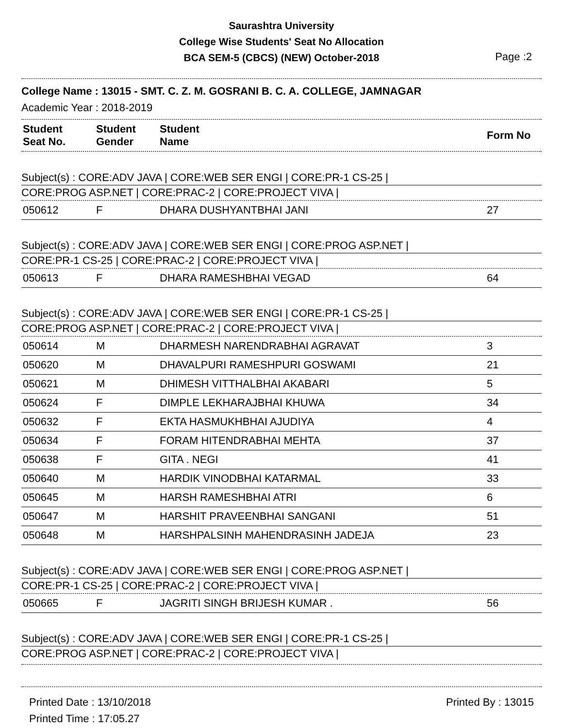Saurashtra University
College Wise Students' Seat No Allocation
BCA SEM-5 (CBCS) (NEW) October-2018
Page :2
College Name : 13015 - SMT. C. Z. M. GOSRANI B. C. A. COLLEGE, JAMNAGAR
Academic Year : 2018-2019
| Student Seat No. | Student Gender | Student Name | Form No |
| --- | --- | --- | --- |
Subject(s) : CORE:ADV JAVA | CORE:WEB SER ENGI | CORE:PR-1 CS-25 |
CORE:PROG ASP.NET | CORE:PRAC-2 | CORE:PROJECT VIVA |
| 050612 | F | DHARA DUSHYANTBHAI JANI | 27 |
Subject(s) : CORE:ADV JAVA | CORE:WEB SER ENGI | CORE:PROG ASP.NET |
CORE:PR-1 CS-25 | CORE:PRAC-2 | CORE:PROJECT VIVA |
| 050613 | F | DHARA RAMESHBHAI VEGAD | 64 |
Subject(s) : CORE:ADV JAVA | CORE:WEB SER ENGI | CORE:PR-1 CS-25 |
CORE:PROG ASP.NET | CORE:PRAC-2 | CORE:PROJECT VIVA |
| 050614 | M | DHARMESH NARENDRABHAI AGRAVAT | 3 |
| 050620 | M | DHAVALPURI RAMESHPURI GOSWAMI | 21 |
| 050621 | M | DHIMESH VITTHALBHAI AKABARI | 5 |
| 050624 | F | DIMPLE LEKHARAJBHAI KHUWA | 34 |
| 050632 | F | EKTA HASMUKHBHAI AJUDIYA | 4 |
| 050634 | F | FORAM HITENDRABHAI MEHTA | 37 |
| 050638 | F | GITA . NEGI | 41 |
| 050640 | M | HARDIK VINODBHAI KATARMAL | 33 |
| 050645 | M | HARSH RAMESHBHAI ATRI | 6 |
| 050647 | M | HARSHIT PRAVEENBHAI SANGANI | 51 |
| 050648 | M | HARSHPALSINH MAHENDRASINH JADEJA | 23 |
Subject(s) : CORE:ADV JAVA | CORE:WEB SER ENGI | CORE:PROG ASP.NET |
CORE:PR-1 CS-25 | CORE:PRAC-2 | CORE:PROJECT VIVA |
| 050665 | F | JAGRITI SINGH BRIJESH KUMAR . | 56 |
Subject(s) : CORE:ADV JAVA | CORE:WEB SER ENGI | CORE:PR-1 CS-25 |
CORE:PROG ASP.NET | CORE:PRAC-2 | CORE:PROJECT VIVA |
Printed Date : 13/10/2018
Printed Time : 17:05.27
Printed By : 13015